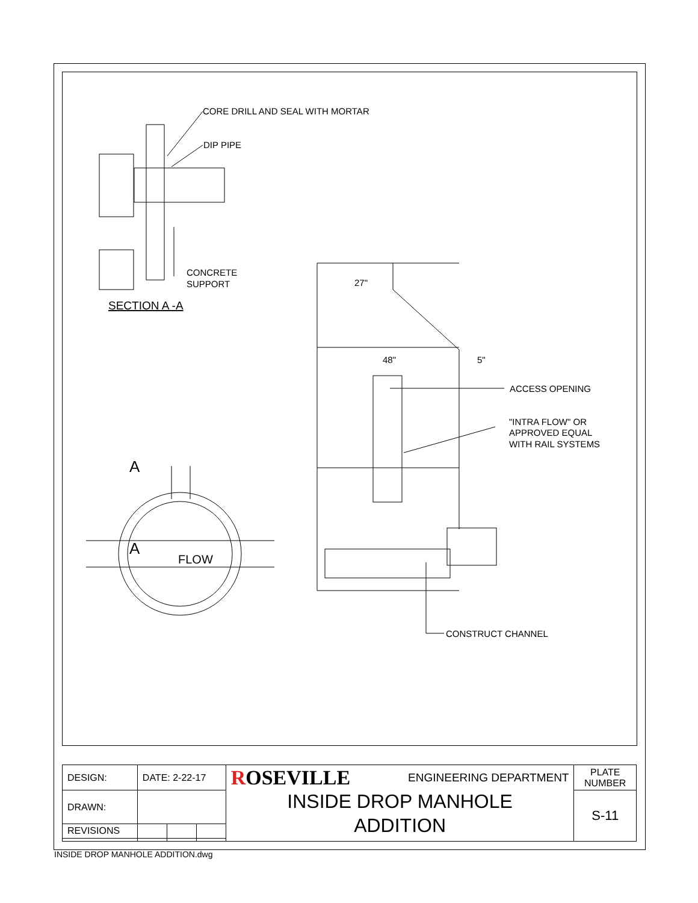CORE DRILL AND SEAL WITH MORTAR
DIP PIPE
CONCRETE
SUPPORT
SECTION A -A
27"
48"
5"
ACCESS OPENING
"INTRA FLOW" OR
APPROVED EQUAL
WITH RAIL SYSTEMS
CONSTRUCT CHANNEL
A
A
FLOW
| DESIGN: | DATE: 2-22-17 | | | R OSEVILLE ENGINEERING DEPARTMENT INSIDE DROP MANHOLE ADDITION | PLATE NUMBER |
| DRAWN: | | | | | S-11 |
| REVISIONS | | | | | |
INSIDE DROP MANHOLE ADDITION.dwg